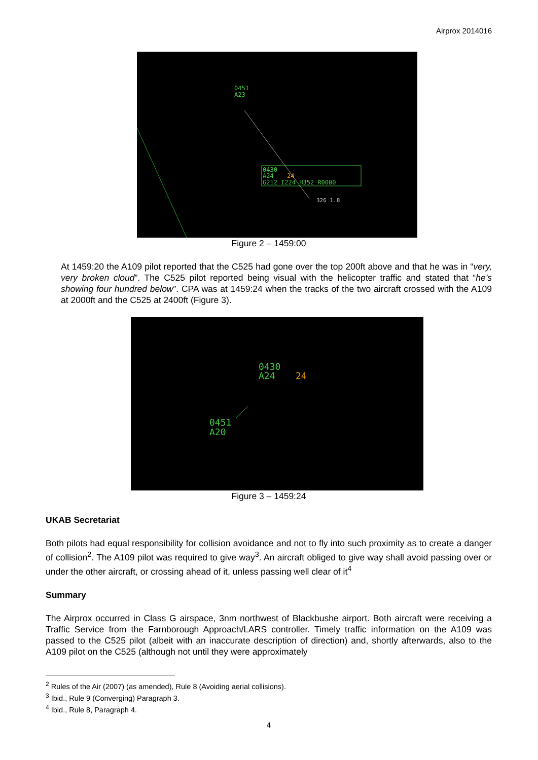Airprox 2014016
0451
A23
0430
A24
24
G212 I224 H352 R0000
326 1.8
Figure 2 – 1459:00
At 1459:20 the A109 pilot reported that the C525 had gone over the top 200ft above and that he was in “very, very broken cloud”. The C525 pilot reported being visual with the helicopter traffic and stated that “he’s showing four hundred below”. CPA was at 1459:24 when the tracks of the two aircraft crossed with the A109 at 2000ft and the C525 at 2400ft (Figure 3).
0430
A24
24
0451
A20
Figure 3 – 1459:24
UKAB Secretariat
Both pilots had equal responsibility for collision avoidance and not to fly into such proximity as to create a danger of collision<sup>2</sup>. The A109 pilot was required to give way<sup>3</sup>. An aircraft obliged to give way shall avoid passing over or under the other aircraft, or crossing ahead of it, unless passing well clear of it<sup>4</sup>
Summary
The Airprox occurred in Class G airspace, 3nm northwest of Blackbushe airport. Both aircraft were receiving a Traffic Service from the Farnborough Approach/LARS controller. Timely traffic information on the A109 was passed to the C525 pilot (albeit with an inaccurate description of direction) and, shortly afterwards, also to the A109 pilot on the C525 (although not until they were approximately
<sup>2</sup> Rules of the Air (2007) (as amended), Rule 8 (Avoiding aerial collisions).
<sup>3</sup> Ibid., Rule 9 (Converging) Paragraph 3.
<sup>4</sup> Ibid., Rule 8, Paragraph 4.
4